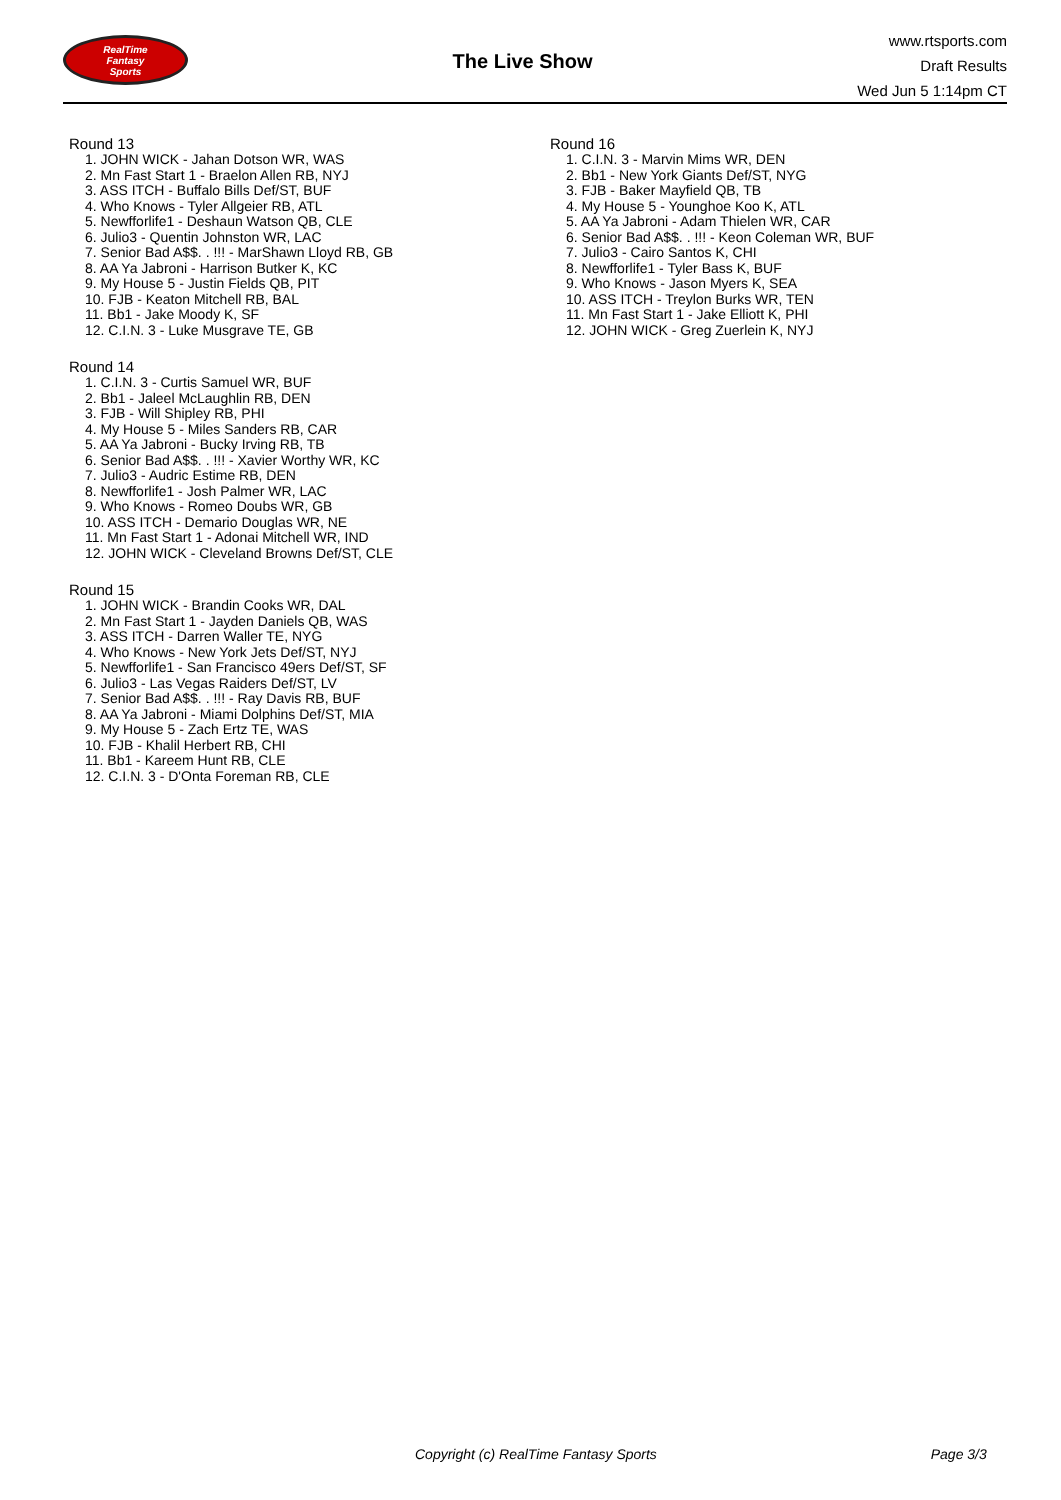RealTime
Fantasy
Sports
The Live Show
www.rtsports.com
Draft Results
Wed Jun 5 1:14pm CT
Round 13
1. JOHN WICK - Jahan Dotson WR, WAS
2. Mn Fast Start 1 - Braelon Allen RB, NYJ
3. ASS ITCH - Buffalo Bills Def/ST, BUF
4. Who Knows - Tyler Allgeier RB, ATL
5. Newfforlife1 - Deshaun Watson QB, CLE
6. Julio3 - Quentin Johnston WR, LAC
7. Senior Bad A$$. . !!! - MarShawn Lloyd RB, GB
8. AA Ya Jabroni - Harrison Butker K, KC
9. My House 5 - Justin Fields QB, PIT
10. FJB - Keaton Mitchell RB, BAL
11. Bb1 - Jake Moody K, SF
12. C.I.N. 3 - Luke Musgrave TE, GB
Round 14
1. C.I.N. 3 - Curtis Samuel WR, BUF
2. Bb1 - Jaleel McLaughlin RB, DEN
3. FJB - Will Shipley RB, PHI
4. My House 5 - Miles Sanders RB, CAR
5. AA Ya Jabroni - Bucky Irving RB, TB
6. Senior Bad A$$. . !!! - Xavier Worthy WR, KC
7. Julio3 - Audric Estime RB, DEN
8. Newfforlife1 - Josh Palmer WR, LAC
9. Who Knows - Romeo Doubs WR, GB
10. ASS ITCH - Demario Douglas WR, NE
11. Mn Fast Start 1 - Adonai Mitchell WR, IND
12. JOHN WICK - Cleveland Browns Def/ST, CLE
Round 15
1. JOHN WICK - Brandin Cooks WR, DAL
2. Mn Fast Start 1 - Jayden Daniels QB, WAS
3. ASS ITCH - Darren Waller TE, NYG
4. Who Knows - New York Jets Def/ST, NYJ
5. Newfforlife1 - San Francisco 49ers Def/ST, SF
6. Julio3 - Las Vegas Raiders Def/ST, LV
7. Senior Bad A$$. . !!! - Ray Davis RB, BUF
8. AA Ya Jabroni - Miami Dolphins Def/ST, MIA
9. My House 5 - Zach Ertz TE, WAS
10. FJB - Khalil Herbert RB, CHI
11. Bb1 - Kareem Hunt RB, CLE
12. C.I.N. 3 - D'Onta Foreman RB, CLE
Round 16
1. C.I.N. 3 - Marvin Mims WR, DEN
2. Bb1 - New York Giants Def/ST, NYG
3. FJB - Baker Mayfield QB, TB
4. My House 5 - Younghoe Koo K, ATL
5. AA Ya Jabroni - Adam Thielen WR, CAR
6. Senior Bad A$$. . !!! - Keon Coleman WR, BUF
7. Julio3 - Cairo Santos K, CHI
8. Newfforlife1 - Tyler Bass K, BUF
9. Who Knows - Jason Myers K, SEA
10. ASS ITCH - Treylon Burks WR, TEN
11. Mn Fast Start 1 - Jake Elliott K, PHI
12. JOHN WICK - Greg Zuerlein K, NYJ
Copyright (c) RealTime Fantasy Sports Page 3/3